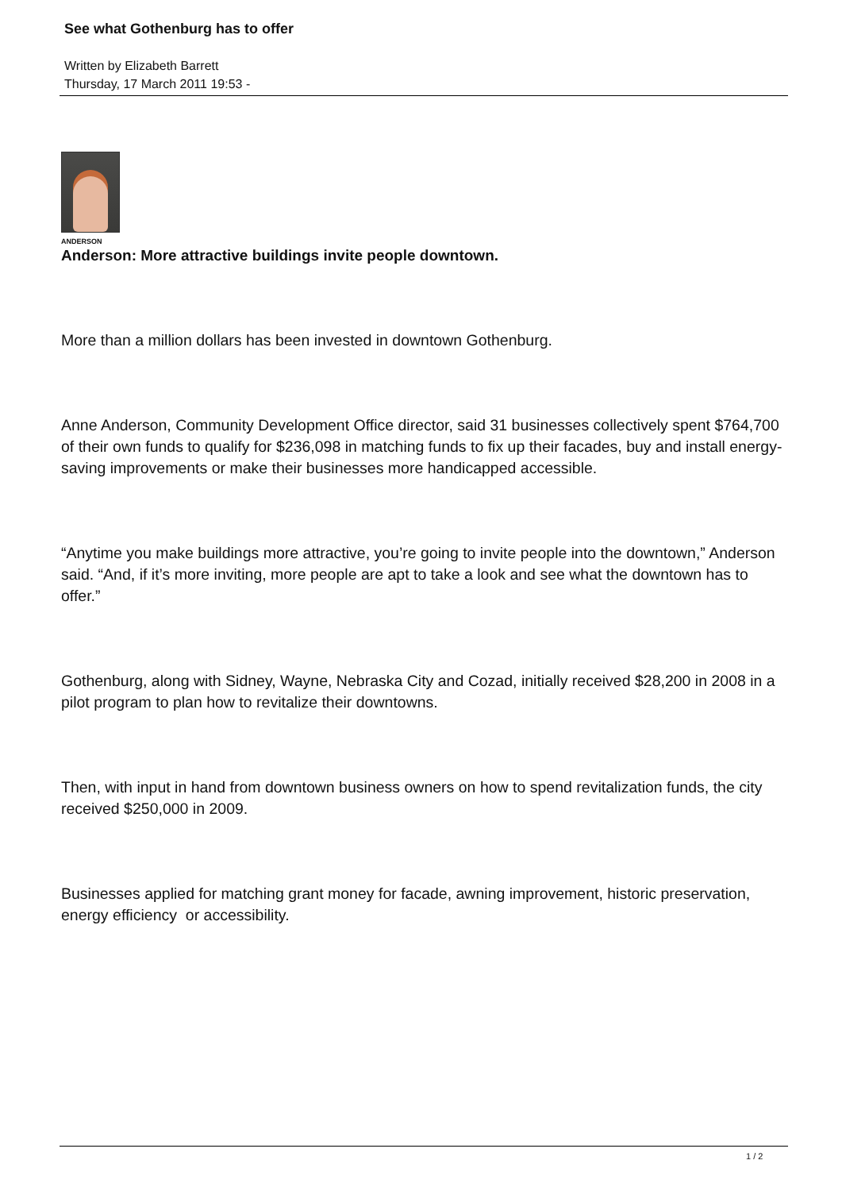See what Gothenburg has to offer
Written by Elizabeth Barrett
Thursday, 17 March 2011 19:53 -
ANDERSON
Anderson: More attractive buildings invite people downtown.
More than a million dollars has been invested in downtown Gothenburg.
Anne Anderson, Community Development Office director, said 31 businesses collectively spent $764,700 of their own funds to qualify for $236,098 in matching funds to fix up their facades, buy and install energy-saving improvements or make their businesses more handicapped accessible.
“Anytime you make buildings more attractive, you’re going to invite people into the downtown,” Anderson said. “And, if it’s more inviting, more people are apt to take a look and see what the downtown has to offer.”
Gothenburg, along with Sidney, Wayne, Nebraska City and Cozad, initially received $28,200 in 2008 in a pilot program to plan how to revitalize their downtowns.
Then, with input in hand from downtown business owners on how to spend revitalization funds, the city received $250,000 in 2009.
Businesses applied for matching grant money for facade, awning improvement, historic preservation, energy efficiency or accessibility.
1 / 2